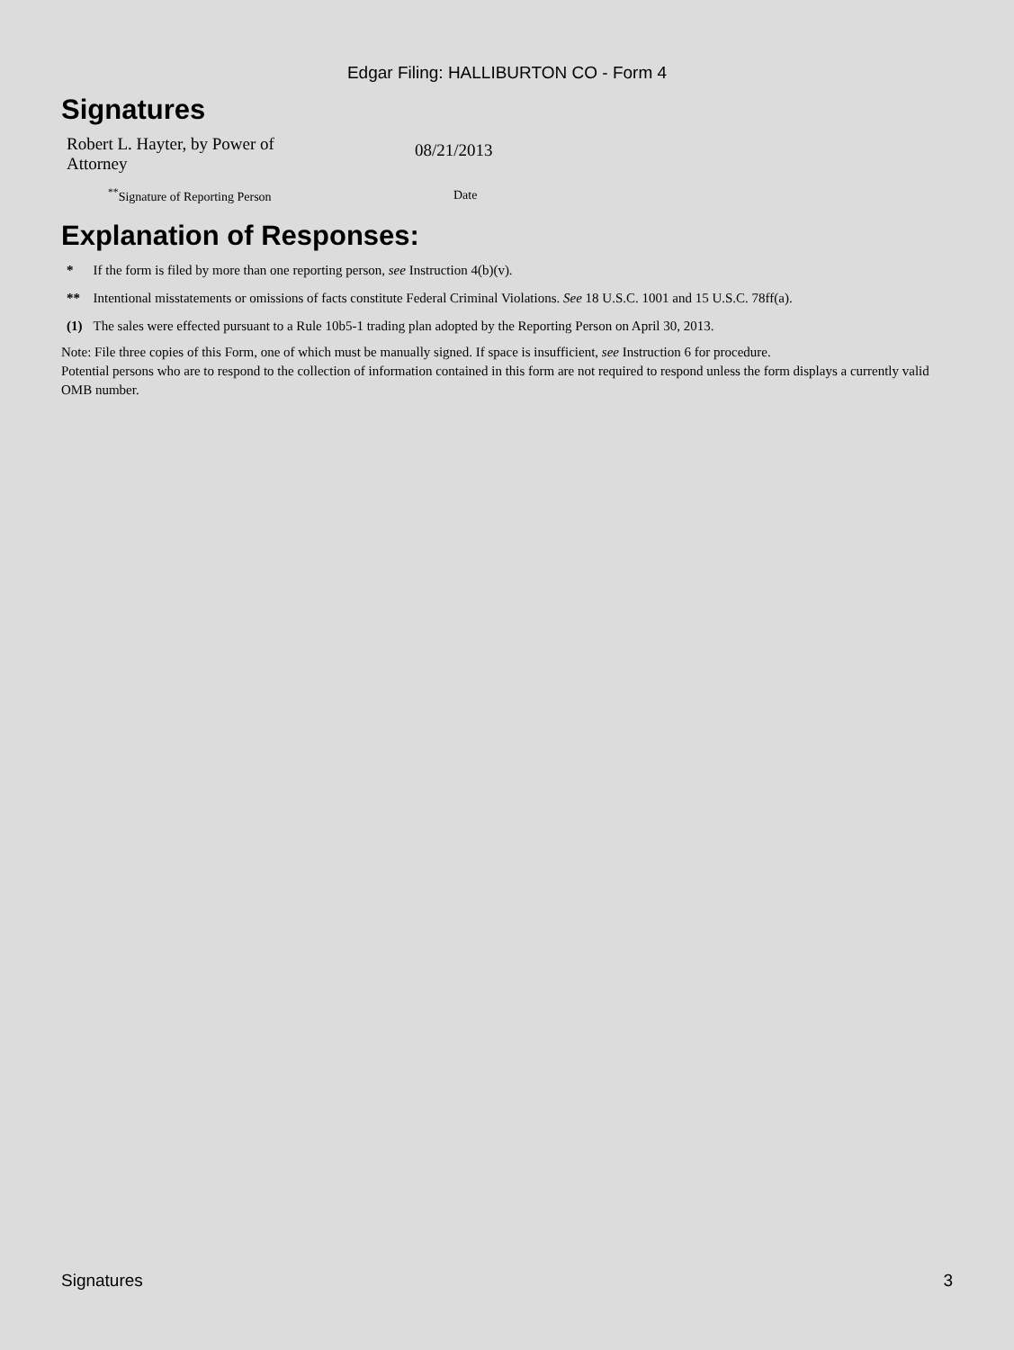Edgar Filing: HALLIBURTON CO - Form 4
Signatures
| Robert L. Hayter, by Power of Attorney | 08/21/2013 |
| <sup>**</sup> Signature of Reporting Person | Date |
Explanation of Responses:
| * | If the form is filed by more than one reporting person, see Instruction 4(b)(v). |
| ** | Intentional misstatements or omissions of facts constitute Federal Criminal Violations. See 18 U.S.C. 1001 and 15 U.S.C. 78ff(a). |
| (1) | The sales were effected pursuant to a Rule 10b5-1 trading plan adopted by the Reporting Person on April 30, 2013. |
Note: File three copies of this Form, one of which must be manually signed. If space is insufficient, see Instruction 6 for procedure.
Potential persons who are to respond to the collection of information contained in this form are not required to respond unless the form displays a currently valid OMB number.
Signatures 3